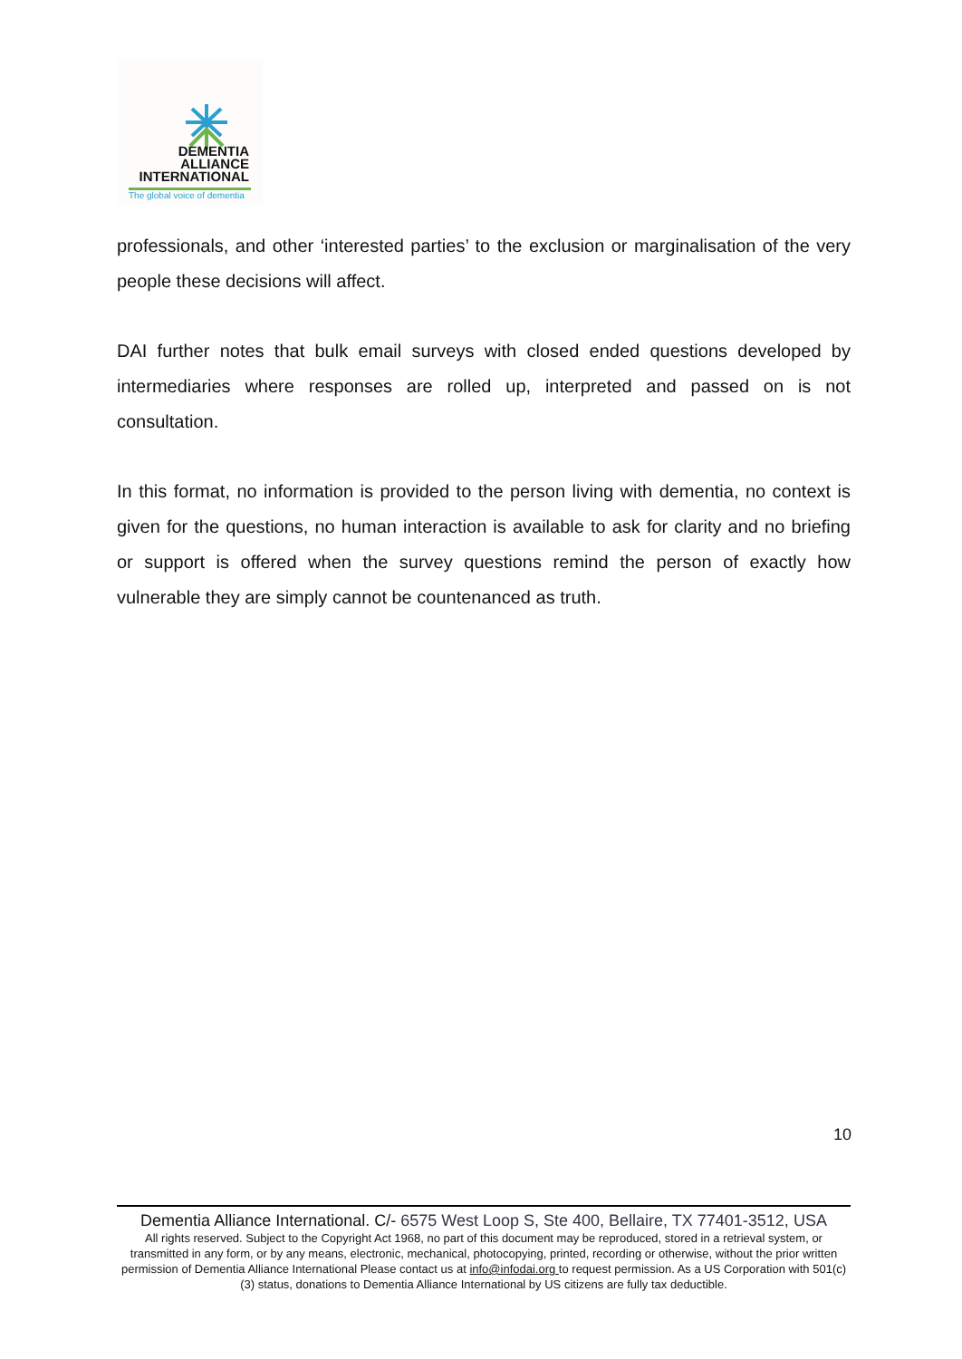DEMENTIA
ALLIANCE
INTERNATIONAL
The global voice of dementia
professionals, and other ‘interested parties’ to the exclusion or marginalisation of the very people these decisions will affect.
DAI further notes that bulk email surveys with closed ended questions developed by intermediaries where responses are rolled up, interpreted and passed on is not consultation.
In this format, no information is provided to the person living with dementia, no context is given for the questions, no human interaction is available to ask for clarity and no briefing or support is offered when the survey questions remind the person of exactly how vulnerable they are simply cannot be countenanced as truth.
10
Dementia Alliance International. C/- 6575 West Loop S, Ste 400, Bellaire, TX 77401-3512, USA
All rights reserved. Subject to the Copyright Act 1968, no part of this document may be reproduced, stored in a retrieval system, or transmitted in any form, or by any means, electronic, mechanical, photocopying, printed, recording or otherwise, without the prior written permission of Dementia Alliance International Please contact us at info@infodai.org to request permission. As a US Corporation with 501(c)(3) status, donations to Dementia Alliance International by US citizens are fully tax deductible.